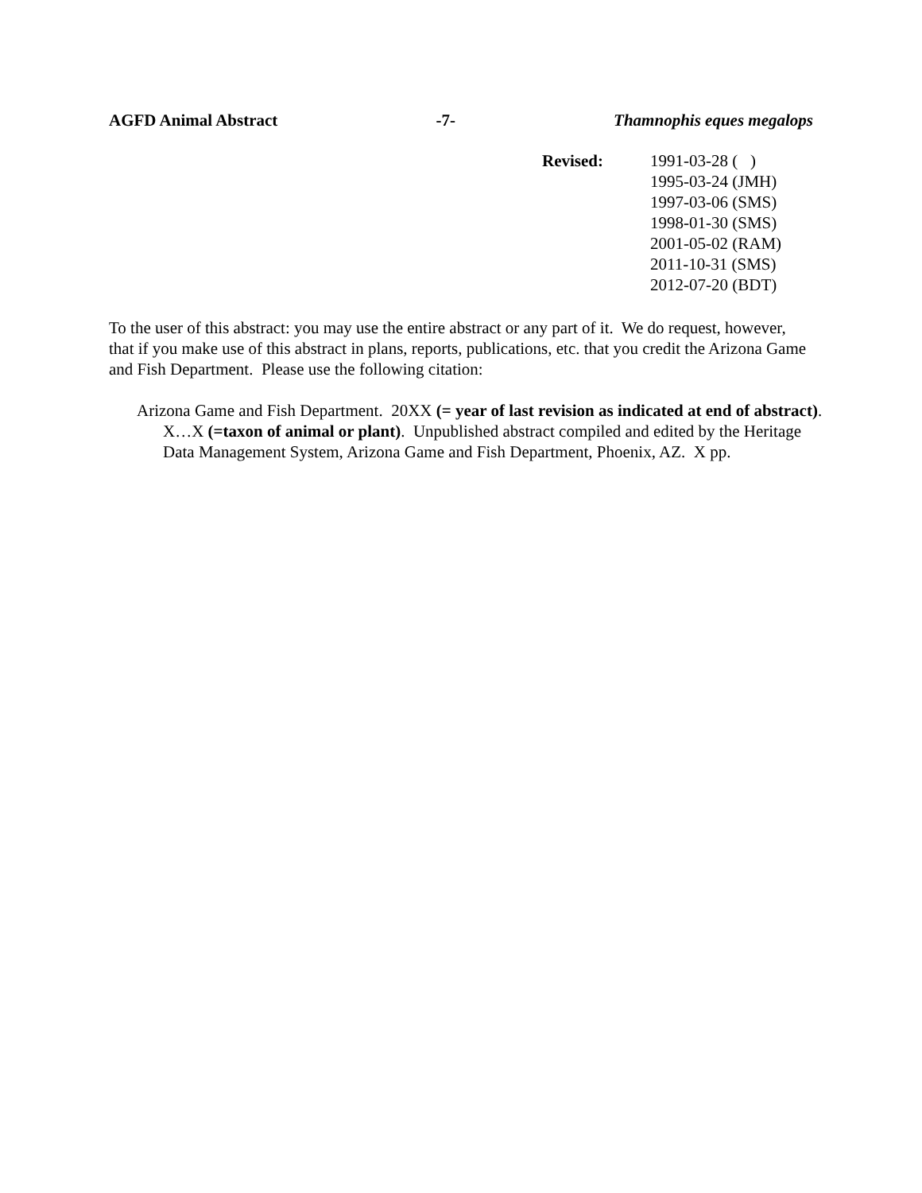AGFD Animal Abstract -7- Thamnophis eques megalops
Revised: 1991-03-28 ( )
1995-03-24 (JMH)
1997-03-06 (SMS)
1998-01-30 (SMS)
2001-05-02 (RAM)
2011-10-31 (SMS)
2012-07-20 (BDT)
To the user of this abstract: you may use the entire abstract or any part of it. We do request, however, that if you make use of this abstract in plans, reports, publications, etc. that you credit the Arizona Game and Fish Department. Please use the following citation:
Arizona Game and Fish Department. 20XX (= year of last revision as indicated at end of abstract). X…X (=taxon of animal or plant). Unpublished abstract compiled and edited by the Heritage Data Management System, Arizona Game and Fish Department, Phoenix, AZ. X pp.